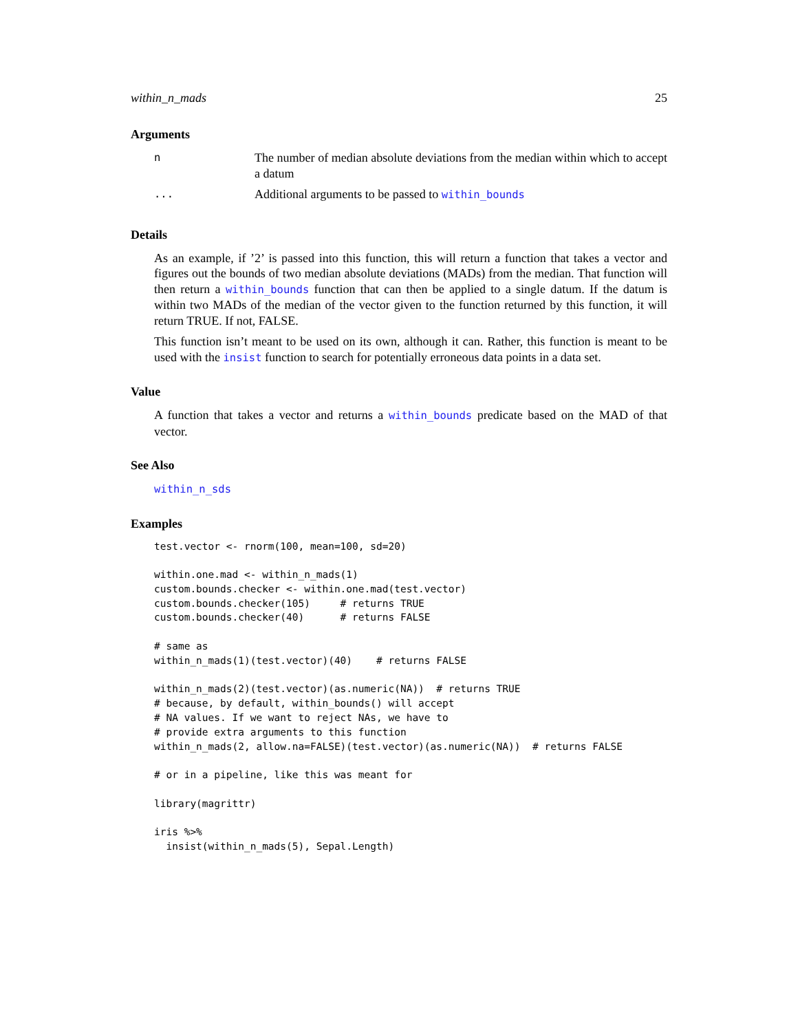within_n_mads 25
Arguments
| n | The number of median absolute deviations from the median within which to accept a datum |
| ... | Additional arguments to be passed to within_bounds |
Details
As an example, if ’2’ is passed into this function, this will return a function that takes a vector and figures out the bounds of two median absolute deviations (MADs) from the median. That function will then return a within_bounds function that can then be applied to a single datum. If the datum is within two MADs of the median of the vector given to the function returned by this function, it will return TRUE. If not, FALSE.
This function isn’t meant to be used on its own, although it can. Rather, this function is meant to be used with the insist function to search for potentially erroneous data points in a data set.
Value
A function that takes a vector and returns a within_bounds predicate based on the MAD of that vector.
See Also
within_n_sds
Examples
test.vector <- rnorm(100, mean=100, sd=20)

within.one.mad <- within_n_mads(1)
custom.bounds.checker <- within.one.mad(test.vector)
custom.bounds.checker(105)     # returns TRUE
custom.bounds.checker(40)      # returns FALSE

# same as
within_n_mads(1)(test.vector)(40)    # returns FALSE

within_n_mads(2)(test.vector)(as.numeric(NA))  # returns TRUE
# because, by default, within_bounds() will accept
# NA values. If we want to reject NAs, we have to
# provide extra arguments to this function
within_n_mads(2, allow.na=FALSE)(test.vector)(as.numeric(NA))  # returns FALSE

# or in a pipeline, like this was meant for

library(magrittr)

iris %>%
  insist(within_n_mads(5), Sepal.Length)